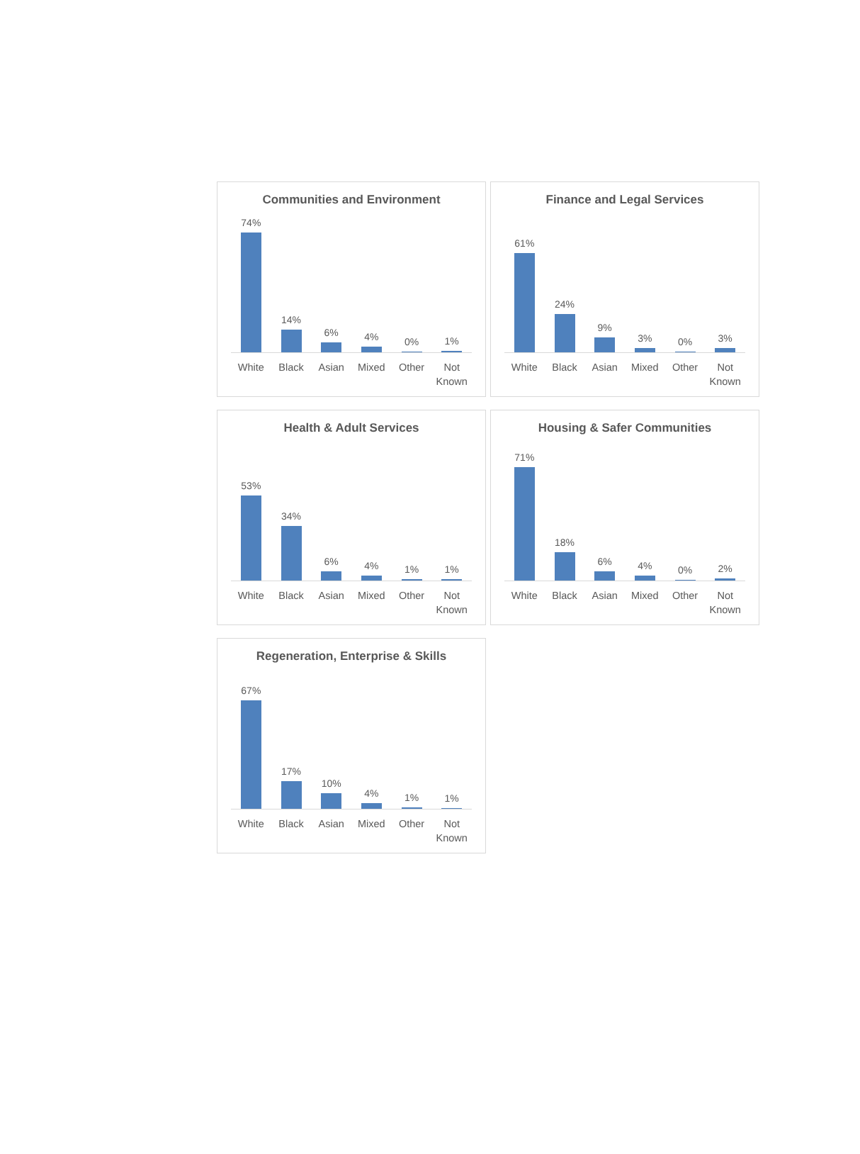Communities and Environment
74%
14%
6%
4%
0%
1%
White Black Asian Mixed Other Not Known
Finance and Legal Services
61%
24%
9%
3%
0%
3%
White Black Asian Mixed Other Not Known
Health & Adult Services
53%
34%
6%
4%
1%
1%
White Black Asian Mixed Other Not Known
Housing & Safer Communities
71%
18%
6%
4%
0%
2%
White Black Asian Mixed Other Not Known
Regeneration, Enterprise & Skills
67%
17%
10%
4%
1%
1%
White Black Asian Mixed Other Not Known